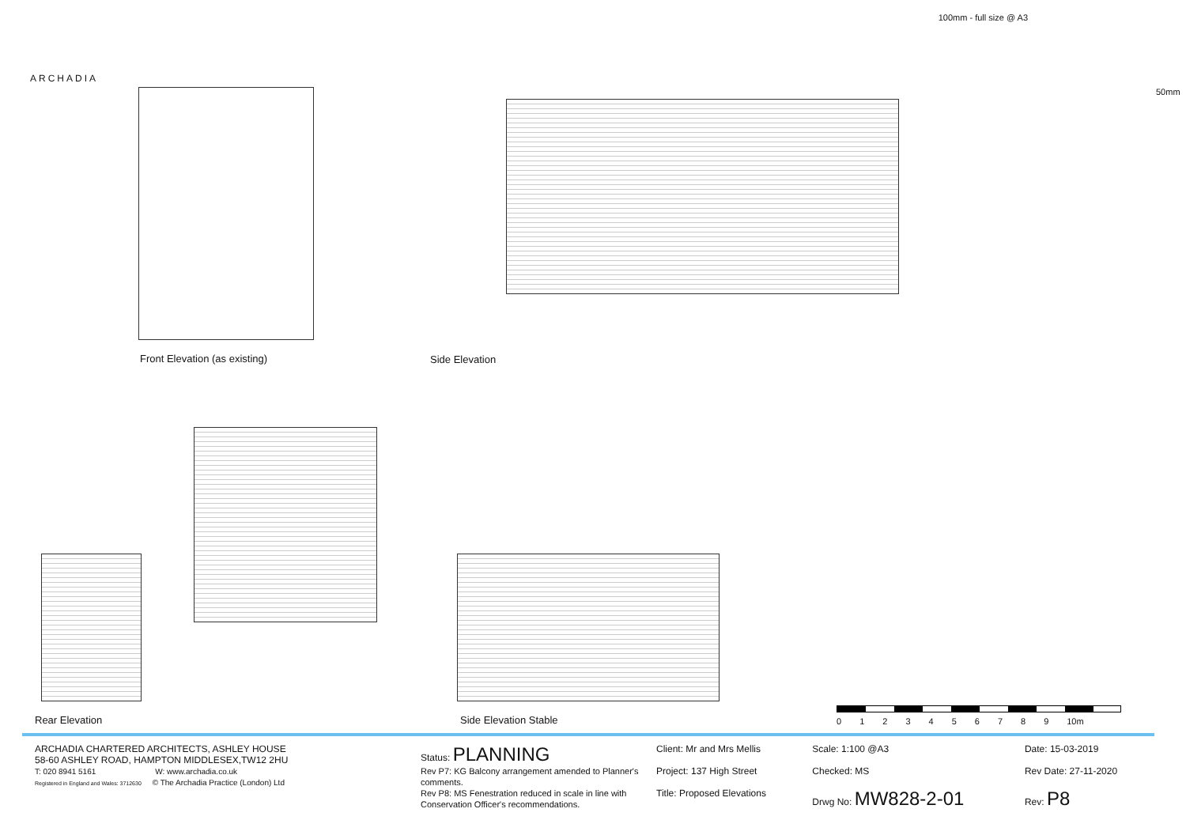100mm - full size @ A3
ARCHADIA
Front Elevation (as existing) Side Elevation
50mm
Rear Elevation Side Elevation Stable 0123456789 10m
| ARCHADIA CHARTERED ARCHITECTS, ASHLEY HOUSE 58-60 ASHLEY ROAD, HAMPTON MIDDLESEX,TW12 2HU T: 020 8941 5161 W: www.archadia.co.uk Registered in England and Wales: 3712630 © The Archadia Practice (London) Ltd | Status: PLANNING Rev P7: KG Balcony arrangement amended to Planner's comments. Rev P8: MS Fenestration reduced in scale in line with Conservation Officer's recommendations. | Client: Mr and Mrs Mellis Project: 137 High Street Title: Proposed Elevations | Scale: 1:100 @A3 Checked: MS Drwg No: MW828-2-01 | Date: 15-03-2019 Rev Date: 27-11-2020 Rev: P8 |